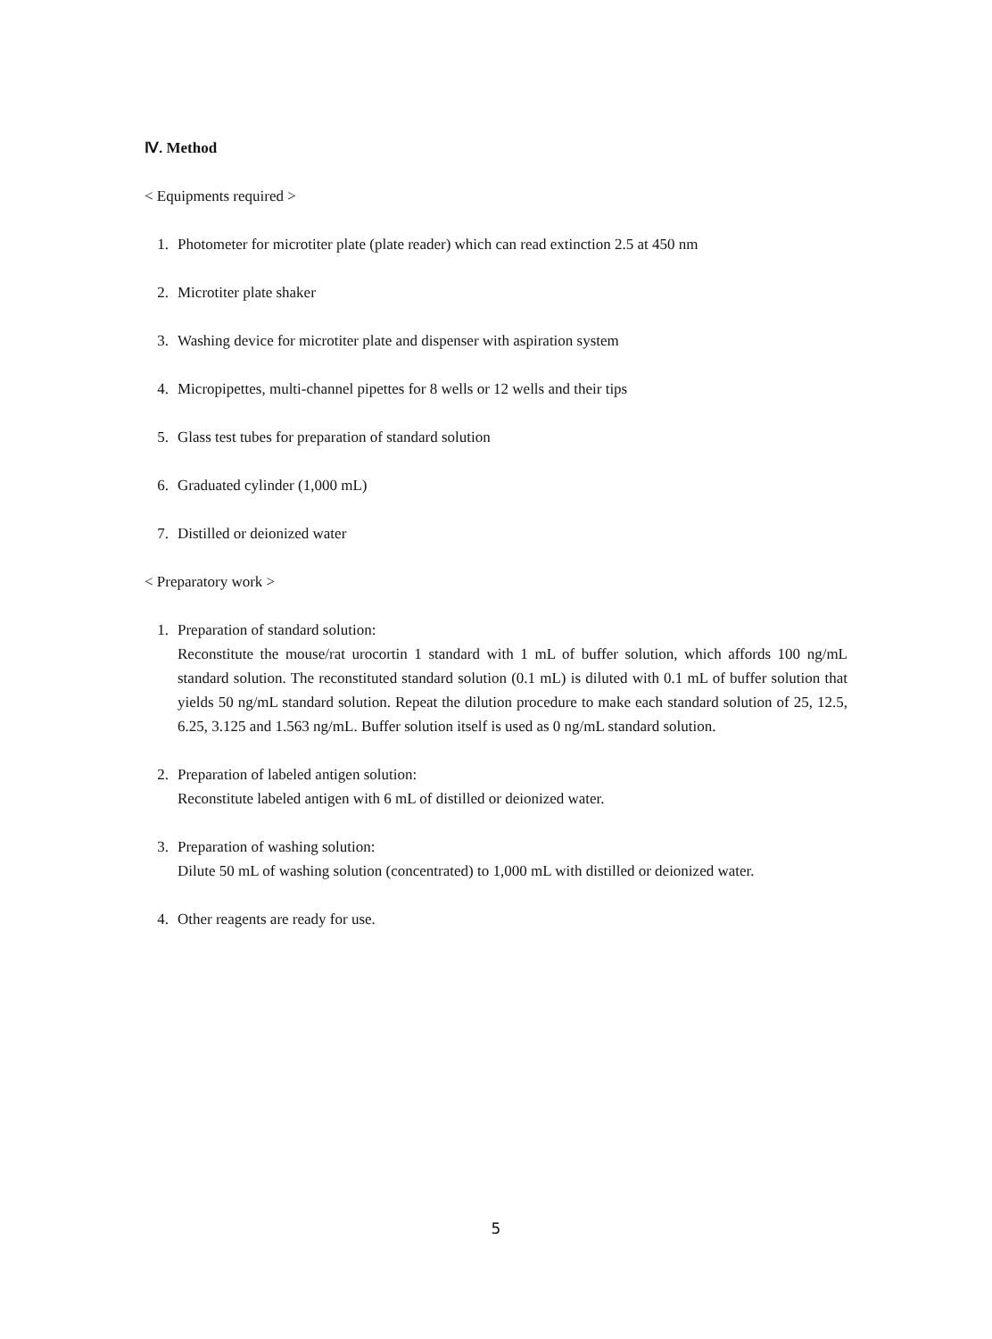Ⅳ. Method
< Equipments required >
1. Photometer for microtiter plate (plate reader) which can read extinction 2.5 at 450 nm
2. Microtiter plate shaker
3. Washing device for microtiter plate and dispenser with aspiration system
4. Micropipettes, multi-channel pipettes for 8 wells or 12 wells and their tips
5. Glass test tubes for preparation of standard solution
6. Graduated cylinder (1,000 mL)
7. Distilled or deionized water
< Preparatory work >
1. Preparation of standard solution:
Reconstitute the mouse/rat urocortin 1 standard with 1 mL of buffer solution, which affords 100 ng/mL standard solution. The reconstituted standard solution (0.1 mL) is diluted with 0.1 mL of buffer solution that yields 50 ng/mL standard solution. Repeat the dilution procedure to make each standard solution of 25, 12.5, 6.25, 3.125 and 1.563 ng/mL. Buffer solution itself is used as 0 ng/mL standard solution.
2. Preparation of labeled antigen solution:
Reconstitute labeled antigen with 6 mL of distilled or deionized water.
3. Preparation of washing solution:
Dilute 50 mL of washing solution (concentrated) to 1,000 mL with distilled or deionized water.
4. Other reagents are ready for use.
5